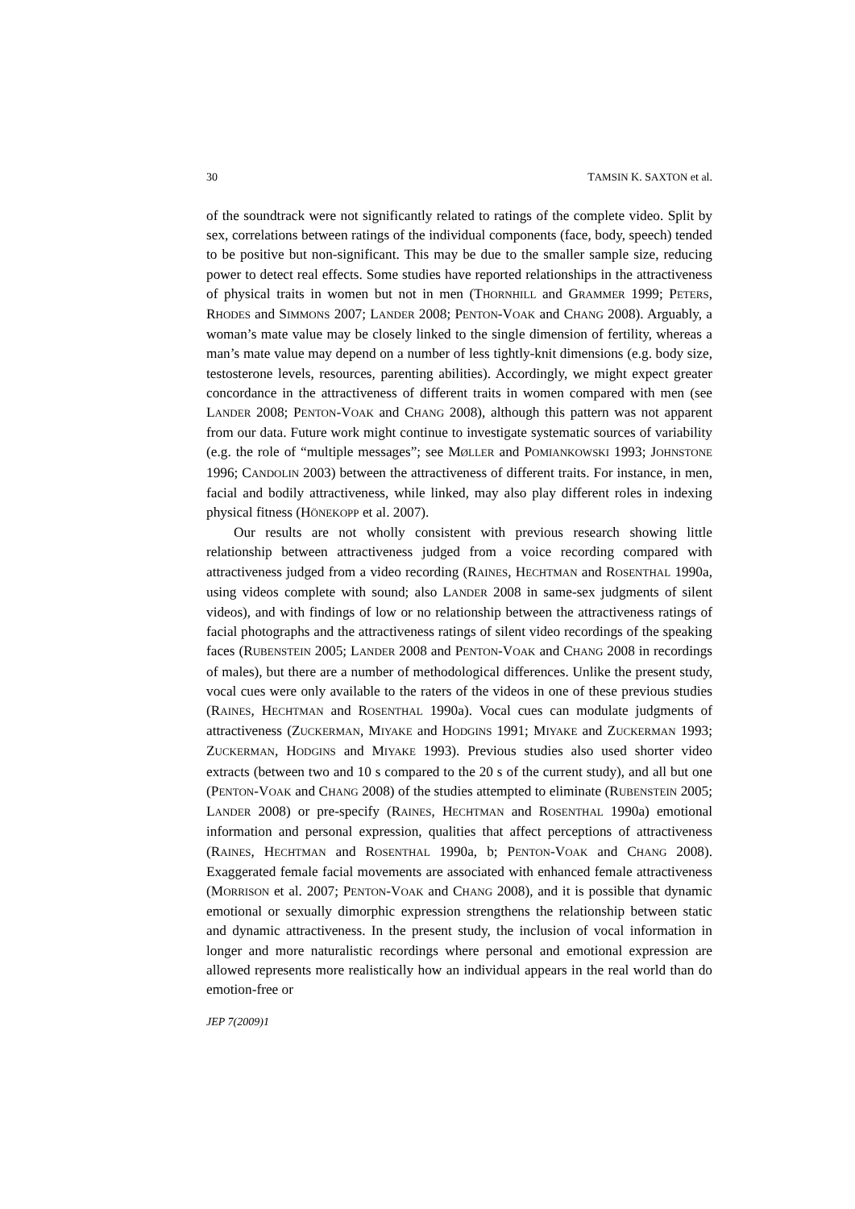30 TAMSIN K. SAXTON et al.
of the soundtrack were not significantly related to ratings of the complete video. Split by sex, correlations between ratings of the individual components (face, body, speech) tended to be positive but non-significant. This may be due to the smaller sample size, reducing power to detect real effects. Some studies have reported relationships in the attractiveness of physical traits in women but not in men (THORNHILL and GRAMMER 1999; PETERS, RHODES and SIMMONS 2007; LANDER 2008; PENTON-VOAK and CHANG 2008). Arguably, a woman’s mate value may be closely linked to the single dimension of fertility, whereas a man’s mate value may depend on a number of less tightly-knit dimensions (e.g. body size, testosterone levels, resources, parenting abilities). Accordingly, we might expect greater concordance in the attractiveness of different traits in women compared with men (see LANDER 2008; PENTON-VOAK and CHANG 2008), although this pattern was not apparent from our data. Future work might continue to investigate systematic sources of variability (e.g. the role of “multiple messages”; see MØLLER and POMIANKOWSKI 1993; JOHNSTONE 1996; CANDOLIN 2003) between the attractiveness of different traits. For instance, in men, facial and bodily attractiveness, while linked, may also play different roles in indexing physical fitness (HÖNEKOPP et al. 2007).
Our results are not wholly consistent with previous research showing little relationship between attractiveness judged from a voice recording compared with attractiveness judged from a video recording (RAINES, HECHTMAN and ROSENTHAL 1990a, using videos complete with sound; also LANDER 2008 in same-sex judgments of silent videos), and with findings of low or no relationship between the attractiveness ratings of facial photographs and the attractiveness ratings of silent video recordings of the speaking faces (RUBENSTEIN 2005; LANDER 2008 and PENTON-VOAK and CHANG 2008 in recordings of males), but there are a number of methodological differences. Unlike the present study, vocal cues were only available to the raters of the videos in one of these previous studies (RAINES, HECHTMAN and ROSENTHAL 1990a). Vocal cues can modulate judgments of attractiveness (ZUCKERMAN, MIYAKE and HODGINS 1991; MIYAKE and ZUCKERMAN 1993; ZUCKERMAN, HODGINS and MIYAKE 1993). Previous studies also used shorter video extracts (between two and 10 s compared to the 20 s of the current study), and all but one (PENTON-VOAK and CHANG 2008) of the studies attempted to eliminate (RUBENSTEIN 2005; LANDER 2008) or pre-specify (RAINES, HECHTMAN and ROSENTHAL 1990a) emotional information and personal expression, qualities that affect perceptions of attractiveness (RAINES, HECHTMAN and ROSENTHAL 1990a, b; PENTON-VOAK and CHANG 2008). Exaggerated female facial movements are associated with enhanced female attractiveness (MORRISON et al. 2007; PENTON-VOAK and CHANG 2008), and it is possible that dynamic emotional or sexually dimorphic expression strengthens the relationship between static and dynamic attractiveness. In the present study, the inclusion of vocal information in longer and more naturalistic recordings where personal and emotional expression are allowed represents more realistically how an individual appears in the real world than do emotion-free or
JEP 7(2009)1